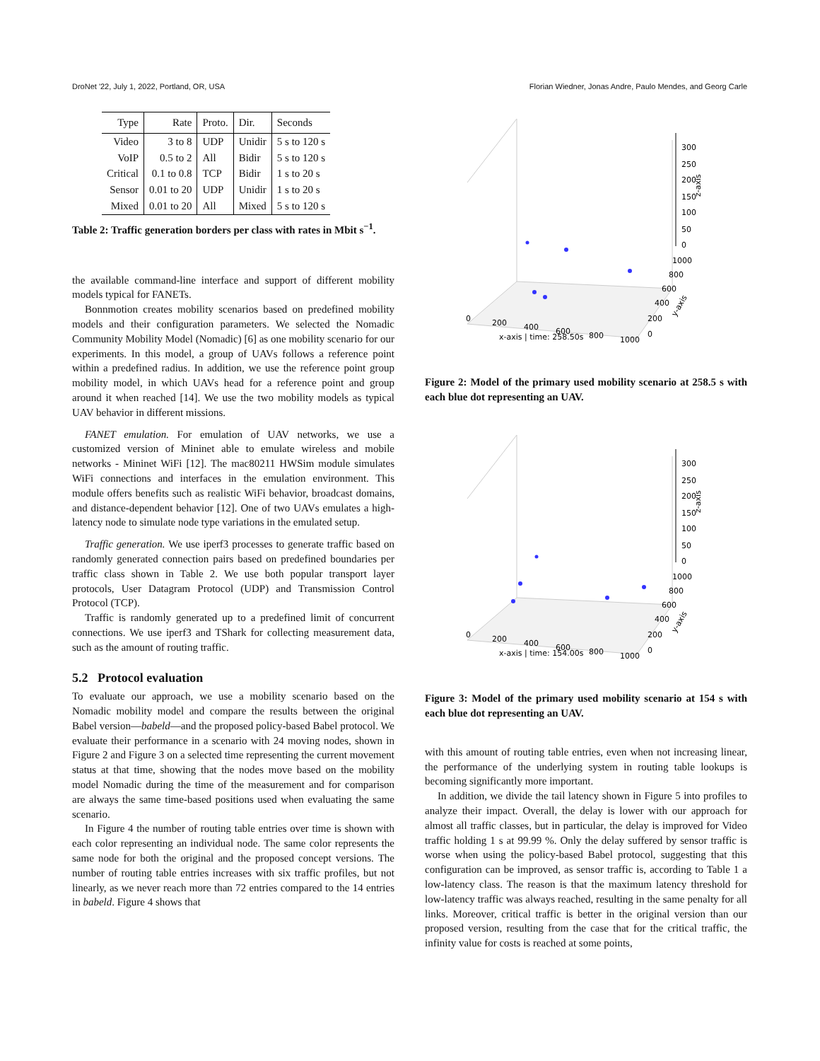DroNet '22, July 1, 2022, Portland, OR, USA Florian Wiedner, Jonas Andre, Paulo Mendes, and Georg Carle
| Type | Rate | Proto. | Dir. | Seconds |
| --- | --- | --- | --- | --- |
| Video | 3 to 8 | UDP | Unidir | 5 s to 120 s |
| VoIP | 0.5 to 2 | All | Bidir | 5 s to 120 s |
| Critical | 0.1 to 0.8 | TCP | Bidir | 1 s to 20 s |
| Sensor | 0.01 to 20 | UDP | Unidir | 1 s to 20 s |
| Mixed | 0.01 to 20 | All | Mixed | 5 s to 120 s |
Table 2: Traffic generation borders per class with rates in Mbit s<sup>−1</sup>.
the available command-line interface and support of different mobility models typical for FANETs.
Bonnmotion creates mobility scenarios based on predefined mobility models and their configuration parameters. We selected the Nomadic Community Mobility Model (Nomadic) [6] as one mobility scenario for our experiments. In this model, a group of UAVs follows a reference point within a predefined radius. In addition, we use the reference point group mobility model, in which UAVs head for a reference point and group around it when reached [14]. We use the two mobility models as typical UAV behavior in different missions.
FANET emulation. For emulation of UAV networks, we use a customized version of Mininet able to emulate wireless and mobile networks - Mininet WiFi [12]. The mac80211 HWSim module simulates WiFi connections and interfaces in the emulation environment. This module offers benefits such as realistic WiFi behavior, broadcast domains, and distance-dependent behavior [12]. One of two UAVs emulates a high-latency node to simulate node type variations in the emulated setup.
Traffic generation. We use iperf3 processes to generate traffic based on randomly generated connection pairs based on predefined boundaries per traffic class shown in Table 2. We use both popular transport layer protocols, User Datagram Protocol (UDP) and Transmission Control Protocol (TCP).
Traffic is randomly generated up to a predefined limit of concurrent connections. We use iperf3 and TShark for collecting measurement data, such as the amount of routing traffic.
5.2 Protocol evaluation
To evaluate our approach, we use a mobility scenario based on the Nomadic mobility model and compare the results between the original Babel version—babeld—and the proposed policy-based Babel protocol. We evaluate their performance in a scenario with 24 moving nodes, shown in Figure 2 and Figure 3 on a selected time representing the current movement status at that time, showing that the nodes move based on the mobility model Nomadic during the time of the measurement and for comparison are always the same time-based positions used when evaluating the same scenario.
In Figure 4 the number of routing table entries over time is shown with each color representing an individual node. The same color represents the same node for both the original and the proposed concept versions. The number of routing table entries increases with six traffic profiles, but not linearly, as we never reach more than 72 entries compared to the 14 entries in babeld. Figure 4 shows that
300
250
200
150
100
50
0
1000
800
600
400
200
0
0
200
400
600
800
1000
x-axis | time: 258.50s
z-axis
y-axis
Figure 2: Model of the primary used mobility scenario at 258.5 s with each blue dot representing an UAV.
300
250
200
150
100
50
0
1000
800
600
400
200
0
0
200
400
600
800
1000
x-axis | time: 154.00s
z-axis
y-axis
Figure 3: Model of the primary used mobility scenario at 154 s with each blue dot representing an UAV.
with this amount of routing table entries, even when not increasing linear, the performance of the underlying system in routing table lookups is becoming significantly more important.
In addition, we divide the tail latency shown in Figure 5 into profiles to analyze their impact. Overall, the delay is lower with our approach for almost all traffic classes, but in particular, the delay is improved for Video traffic holding 1 s at 99.99 %. Only the delay suffered by sensor traffic is worse when using the policy-based Babel protocol, suggesting that this configuration can be improved, as sensor traffic is, according to Table 1 a low-latency class. The reason is that the maximum latency threshold for low-latency traffic was always reached, resulting in the same penalty for all links. Moreover, critical traffic is better in the original version than our proposed version, resulting from the case that for the critical traffic, the infinity value for costs is reached at some points,